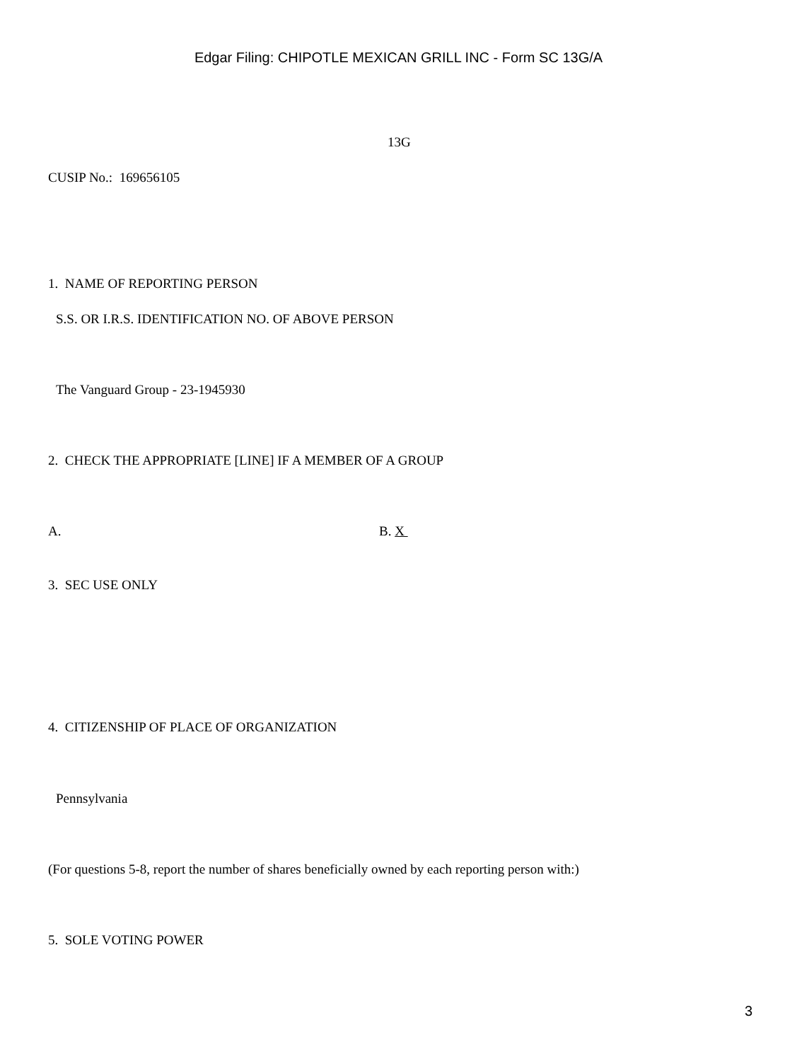Edgar Filing: CHIPOTLE MEXICAN GRILL INC - Form SC 13G/A
13G
CUSIP No.: 169656105
1. NAME OF REPORTING PERSON
S.S. OR I.R.S. IDENTIFICATION NO. OF ABOVE PERSON
The Vanguard Group - 23-1945930
2. CHECK THE APPROPRIATE [LINE] IF A MEMBER OF A GROUP
A. B. X
3. SEC USE ONLY
4. CITIZENSHIP OF PLACE OF ORGANIZATION
Pennsylvania
(For questions 5-8, report the number of shares beneficially owned by each reporting person with:)
5. SOLE VOTING POWER
3